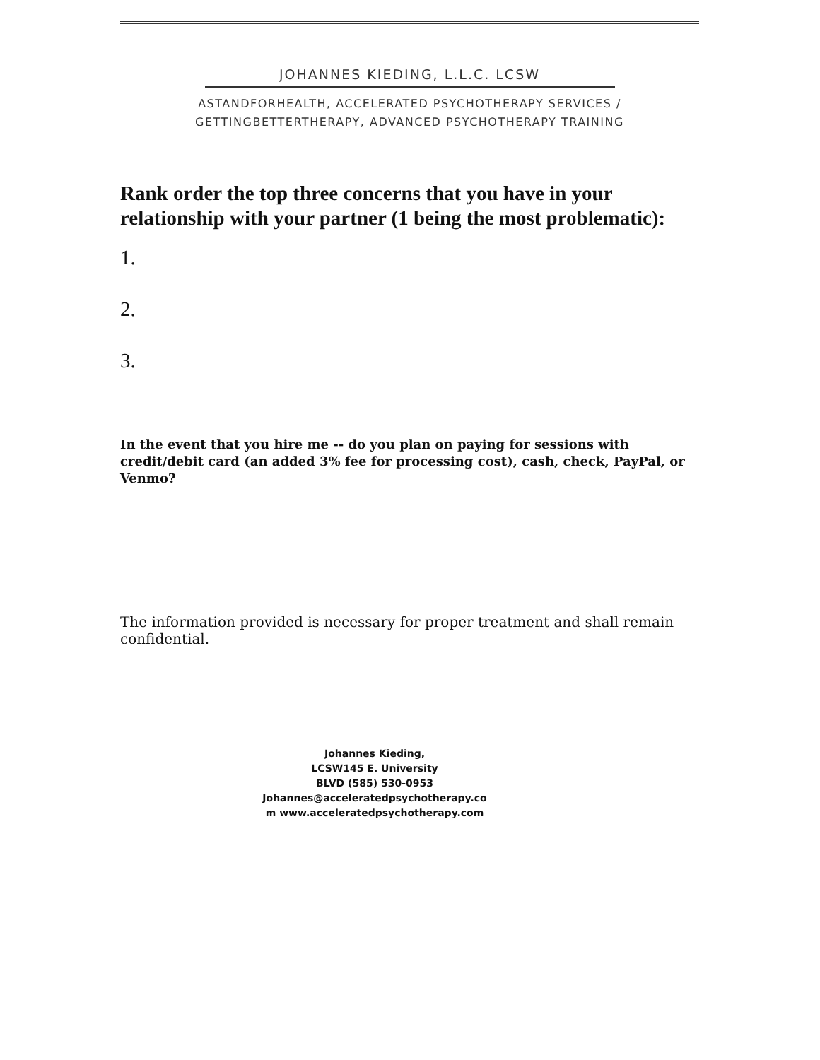JOHANNES KIEDING, L.L.C. LCSW
ASTANDFORHEALTH, ACCELERATED PSYCHOTHERAPY SERVICES /
GETTINGBETTERTHERAPY, ADVANCED PSYCHOTHERAPY TRAINING
Rank order the top three concerns that you have in your relationship with your partner (1 being the most problematic):
1.
2.
3.
In the event that you hire me -- do you plan on paying for sessions with credit/debit card (an added 3% fee for processing cost), cash, check, PayPal, or Venmo?
The information provided is necessary for proper treatment and shall remain confidential.
Johannes Kieding,
LCSW145 E. University
BLVD (585) 530-0953
Johannes@acceleratedpsychotherapy.co
m www.acceleratedpsychotherapy.com